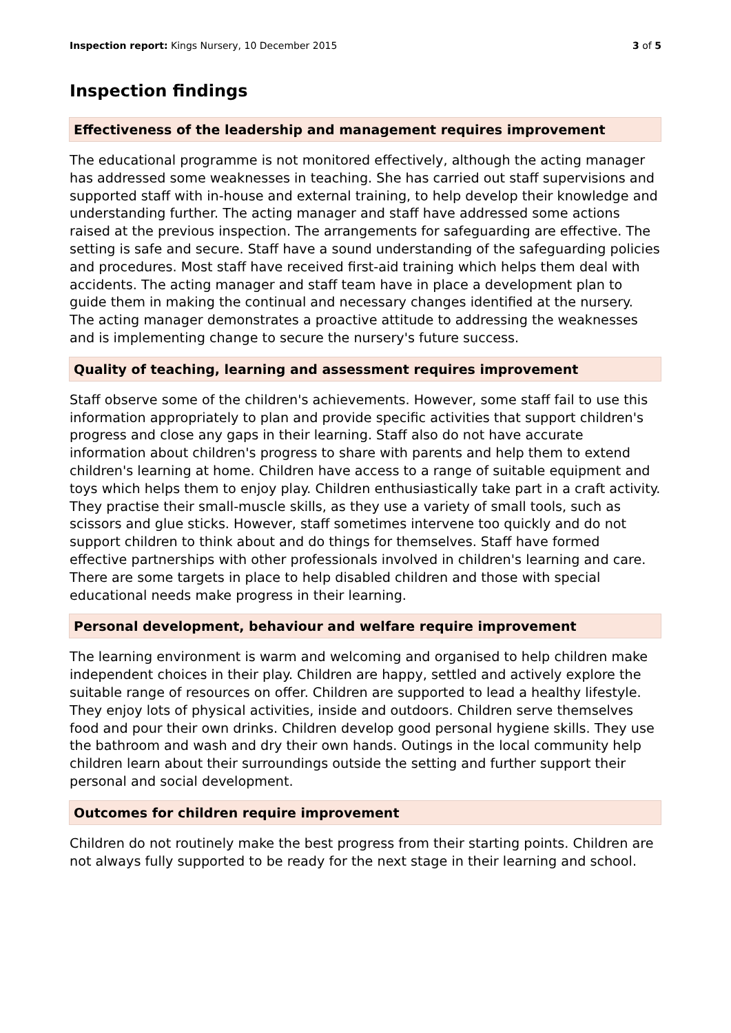Inspection report: Kings Nursery, 10 December 2015
3 of 5
Inspection findings
Effectiveness of the leadership and management requires improvement
The educational programme is not monitored effectively, although the acting manager has addressed some weaknesses in teaching. She has carried out staff supervisions and supported staff with in-house and external training, to help develop their knowledge and understanding further. The acting manager and staff have addressed some actions raised at the previous inspection. The arrangements for safeguarding are effective. The setting is safe and secure. Staff have a sound understanding of the safeguarding policies and procedures. Most staff have received first-aid training which helps them deal with accidents. The acting manager and staff team have in place a development plan to guide them in making the continual and necessary changes identified at the nursery. The acting manager demonstrates a proactive attitude to addressing the weaknesses and is implementing change to secure the nursery's future success.
Quality of teaching, learning and assessment requires improvement
Staff observe some of the children's achievements. However, some staff fail to use this information appropriately to plan and provide specific activities that support children's progress and close any gaps in their learning. Staff also do not have accurate information about children's progress to share with parents and help them to extend children's learning at home. Children have access to a range of suitable equipment and toys which helps them to enjoy play. Children enthusiastically take part in a craft activity. They practise their small-muscle skills, as they use a variety of small tools, such as scissors and glue sticks. However, staff sometimes intervene too quickly and do not support children to think about and do things for themselves. Staff have formed effective partnerships with other professionals involved in children's learning and care. There are some targets in place to help disabled children and those with special educational needs make progress in their learning.
Personal development, behaviour and welfare require improvement
The learning environment is warm and welcoming and organised to help children make independent choices in their play. Children are happy, settled and actively explore the suitable range of resources on offer. Children are supported to lead a healthy lifestyle. They enjoy lots of physical activities, inside and outdoors. Children serve themselves food and pour their own drinks. Children develop good personal hygiene skills. They use the bathroom and wash and dry their own hands. Outings in the local community help children learn about their surroundings outside the setting and further support their personal and social development.
Outcomes for children require improvement
Children do not routinely make the best progress from their starting points. Children are not always fully supported to be ready for the next stage in their learning and school.